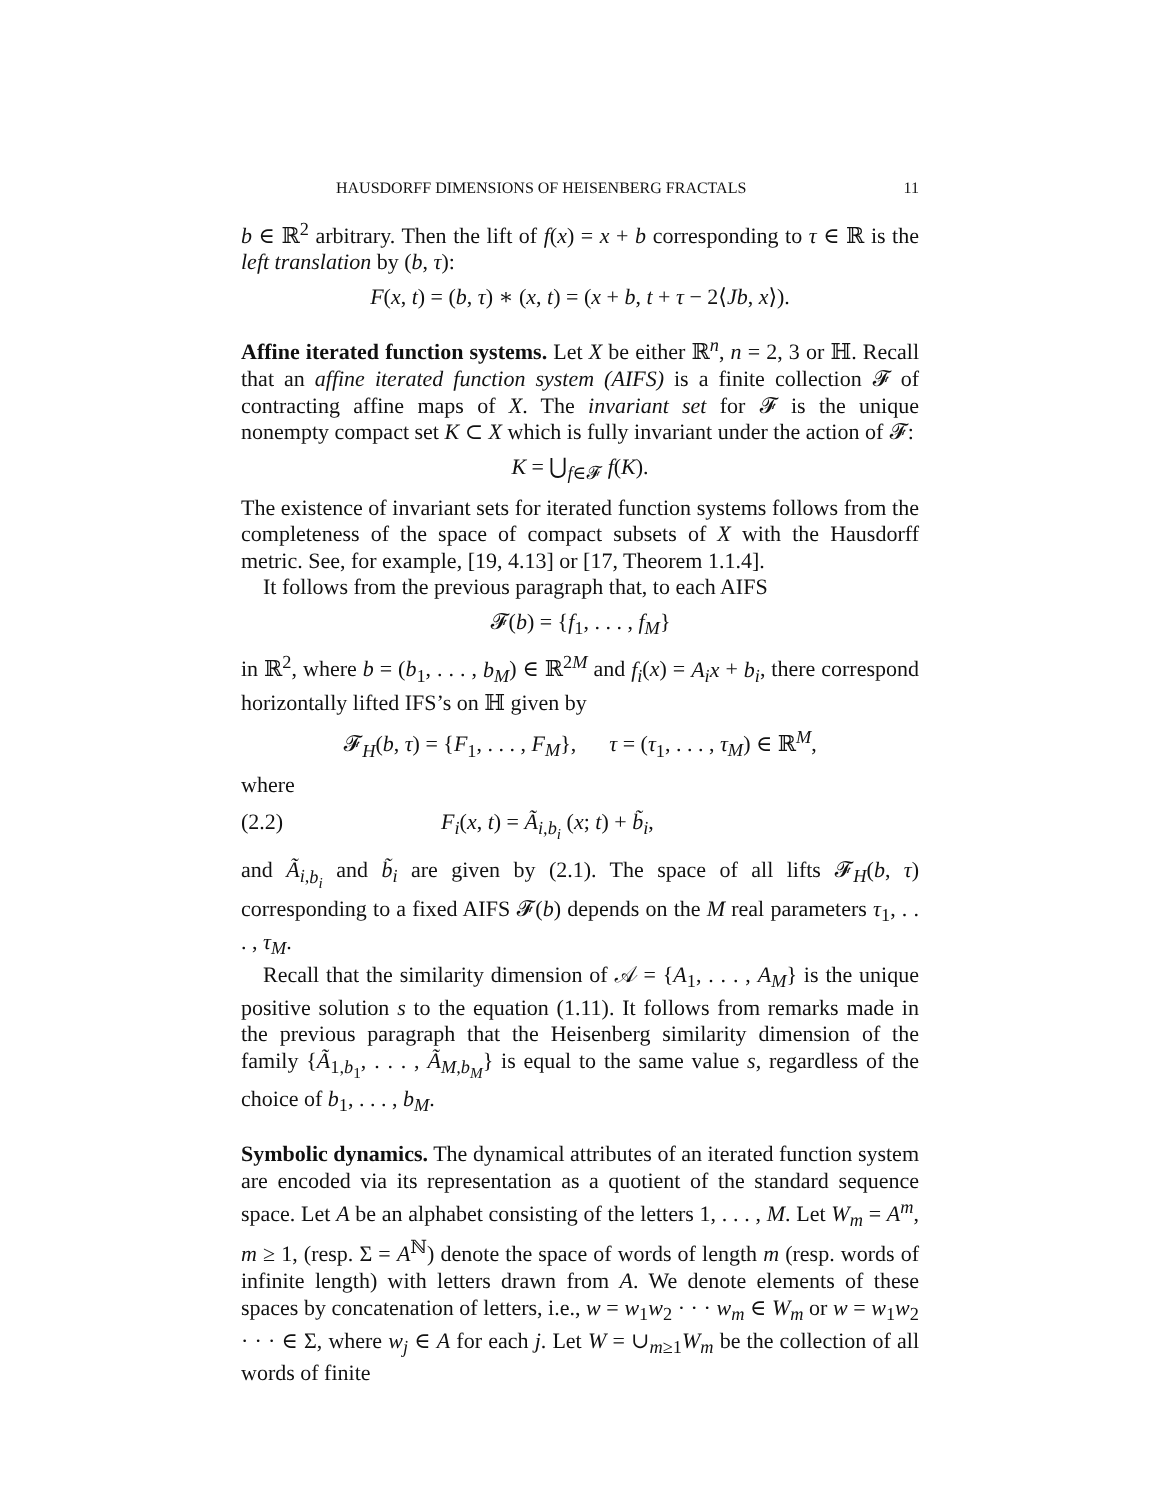HAUSDORFF DIMENSIONS OF HEISENBERG FRACTALS 11
b ∈ ℝ<sup>2</sup> arbitrary. Then the lift of f(x) = x + b corresponding to τ ∈ ℝ is the left translation by (b, τ):
F(x, t) = (b, τ) ∗ (x, t) = (x + b, t + τ − 2⟨Jb, x⟩).
Affine iterated function systems. Let X be either ℝ<sup>n</sup>, n = 2, 3 or ℍ. Recall that an affine iterated function system (AIFS) is a finite collection 𝓕 of contracting affine maps of X. The invariant set for 𝓕 is the unique nonempty compact set K ⊂ X which is fully invariant under the action of 𝓕:
K = ⋃<sub>f∈𝓕</sub> f(K).
The existence of invariant sets for iterated function systems follows from the completeness of the space of compact subsets of X with the Hausdorff metric. See, for example, [19, 4.13] or [17, Theorem 1.1.4].
It follows from the previous paragraph that, to each AIFS
𝓕(b) = {f<sub>1</sub>, . . . , f<sub>M</sub>}
in ℝ<sup>2</sup>, where b = (b<sub>1</sub>, . . . , b<sub>M</sub>) ∈ ℝ<sup>2M</sup> and f<sub>i</sub>(x) = A<sub>i</sub>x + b<sub>i</sub>, there correspond horizontally lifted IFS’s on ℍ given by
𝓕<sub>H</sub>(b, τ) = {F<sub>1</sub>, . . . , F<sub>M</sub>}, τ = (τ<sub>1</sub>, . . . , τ<sub>M</sub>) ∈ ℝ<sup>M</sup>,
where
(2.2) F<sub>i</sub>(x, t) = Ã<sub>i,b<sub>i</sub></sub> (x; t) + b̃<sub>i</sub>,
and Ã<sub>i,b<sub>i</sub></sub> and b̃<sub>i</sub> are given by (2.1). The space of all lifts 𝓕<sub>H</sub>(b, τ) corresponding to a fixed AIFS 𝓕(b) depends on the M real parameters τ<sub>1</sub>, . . . , τ<sub>M</sub>.
Recall that the similarity dimension of 𝒜 = {A<sub>1</sub>, . . . , A<sub>M</sub>} is the unique positive solution s to the equation (1.11). It follows from remarks made in the previous paragraph that the Heisenberg similarity dimension of the family {Ã<sub>1,b<sub>1</sub></sub>, . . . , Ã<sub>M,b<sub>M</sub></sub>} is equal to the same value s, regardless of the choice of b<sub>1</sub>, . . . , b<sub>M</sub>.
Symbolic dynamics. The dynamical attributes of an iterated function system are encoded via its representation as a quotient of the standard sequence space. Let A be an alphabet consisting of the letters 1, . . . , M. Let W<sub>m</sub> = A<sup>m</sup>, m ≥ 1, (resp. Σ = A<sup>ℕ</sup>) denote the space of words of length m (resp. words of infinite length) with letters drawn from A. We denote elements of these spaces by concatenation of letters, i.e., w = w<sub>1</sub>w<sub>2</sub> · · · w<sub>m</sub> ∈ W<sub>m</sub> or w = w<sub>1</sub>w<sub>2</sub> · · · ∈ Σ, where w<sub>j</sub> ∈ A for each j. Let W = ∪<sub>m≥1</sub>W<sub>m</sub> be the collection of all words of finite